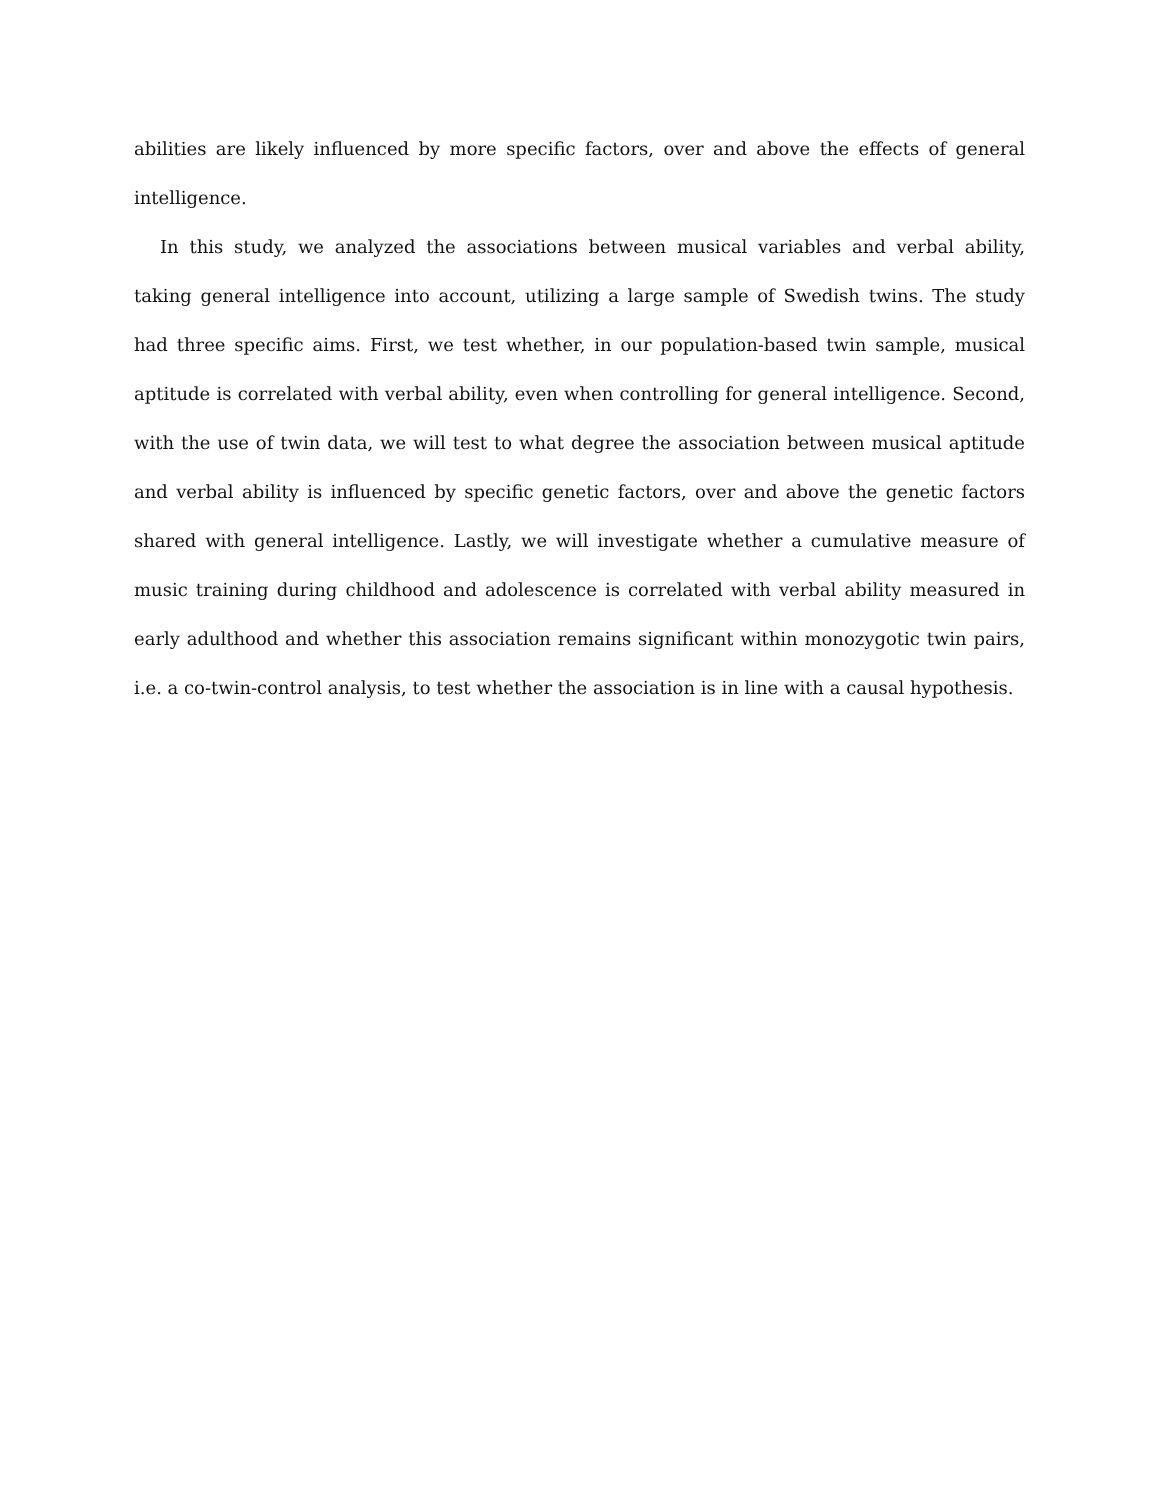abilities are likely influenced by more specific factors, over and above the effects of general intelligence.
In this study, we analyzed the associations between musical variables and verbal ability, taking general intelligence into account, utilizing a large sample of Swedish twins. The study had three specific aims. First, we test whether, in our population-based twin sample, musical aptitude is correlated with verbal ability, even when controlling for general intelligence. Second, with the use of twin data, we will test to what degree the association between musical aptitude and verbal ability is influenced by specific genetic factors, over and above the genetic factors shared with general intelligence. Lastly, we will investigate whether a cumulative measure of music training during childhood and adolescence is correlated with verbal ability measured in early adulthood and whether this association remains significant within monozygotic twin pairs, i.e. a co-twin-control analysis, to test whether the association is in line with a causal hypothesis.